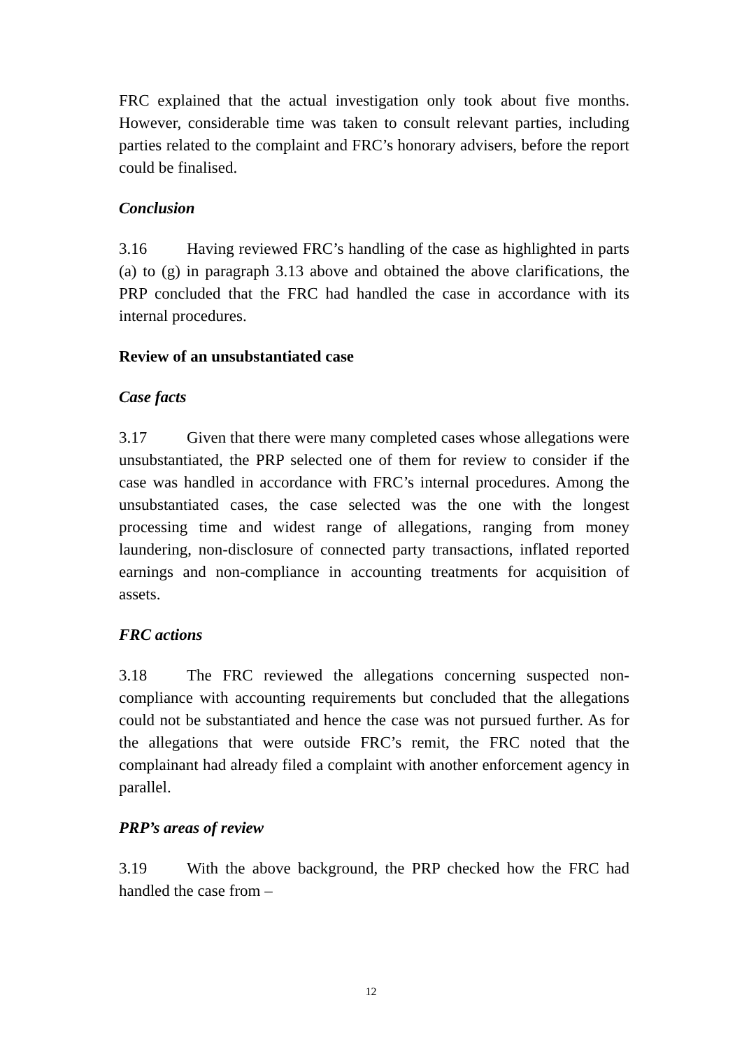FRC explained that the actual investigation only took about five months. However, considerable time was taken to consult relevant parties, including parties related to the complaint and FRC’s honorary advisers, before the report could be finalised.
Conclusion
3.16 Having reviewed FRC’s handling of the case as highlighted in parts (a) to (g) in paragraph 3.13 above and obtained the above clarifications, the PRP concluded that the FRC had handled the case in accordance with its internal procedures.
Review of an unsubstantiated case
Case facts
3.17 Given that there were many completed cases whose allegations were unsubstantiated, the PRP selected one of them for review to consider if the case was handled in accordance with FRC’s internal procedures. Among the unsubstantiated cases, the case selected was the one with the longest processing time and widest range of allegations, ranging from money laundering, non-disclosure of connected party transactions, inflated reported earnings and non-compliance in accounting treatments for acquisition of assets.
FRC actions
3.18 The FRC reviewed the allegations concerning suspected non-compliance with accounting requirements but concluded that the allegations could not be substantiated and hence the case was not pursued further. As for the allegations that were outside FRC’s remit, the FRC noted that the complainant had already filed a complaint with another enforcement agency in parallel.
PRP’s areas of review
3.19 With the above background, the PRP checked how the FRC had handled the case from –
12